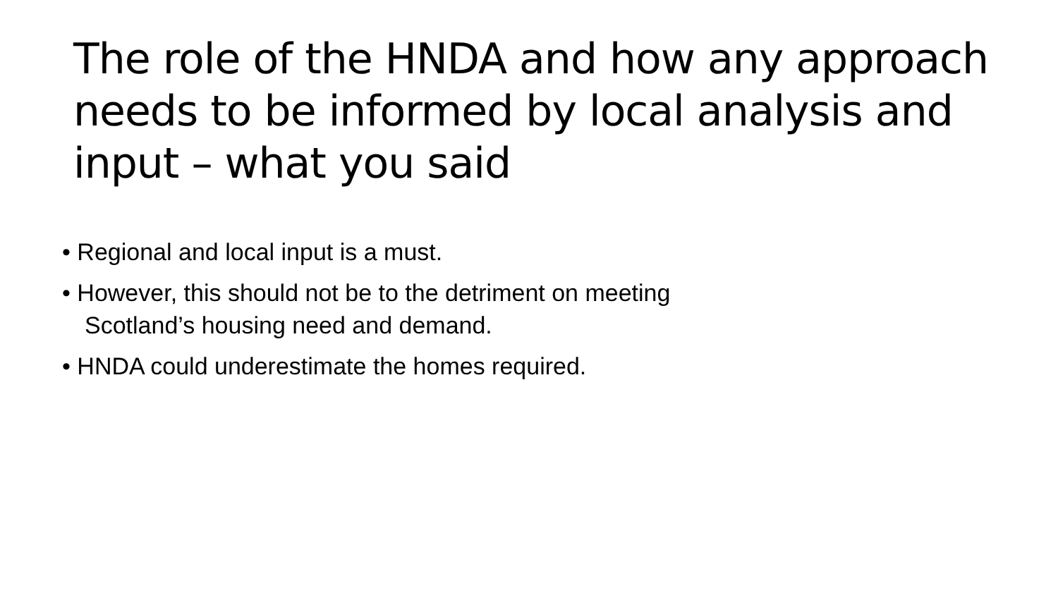The role of the HNDA and how any approach needs to be informed by local analysis and input – what you said
• Regional and local input is a must.
• However, this should not be to the detriment on meeting Scotland’s housing need and demand.
• HNDA could underestimate the homes required.